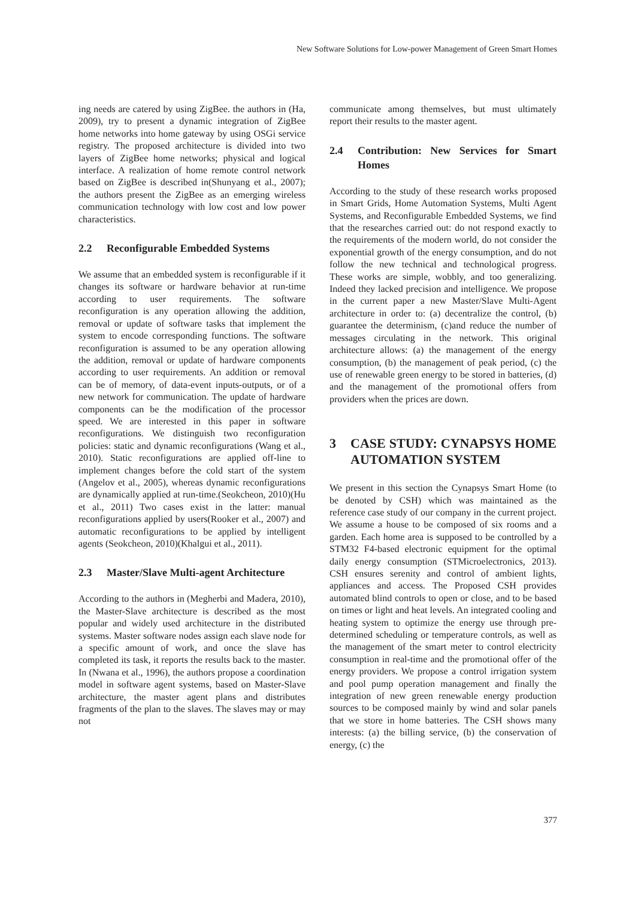New Software Solutions for Low-power Management of Green Smart Homes
ing needs are catered by using ZigBee. the authors in (Ha, 2009), try to present a dynamic integration of ZigBee home networks into home gateway by using OSGi service registry. The proposed architecture is divided into two layers of ZigBee home networks; physical and logical interface. A realization of home remote control network based on ZigBee is described in(Shunyang et al., 2007); the authors present the ZigBee as an emerging wireless communication technology with low cost and low power characteristics.
2.2 Reconfigurable Embedded Systems
We assume that an embedded system is reconfigurable if it changes its software or hardware behavior at run-time according to user requirements. The software reconfiguration is any operation allowing the addition, removal or update of software tasks that implement the system to encode corresponding functions. The software reconfiguration is assumed to be any operation allowing the addition, removal or update of hardware components according to user requirements. An addition or removal can be of memory, of data-event inputs-outputs, or of a new network for communication. The update of hardware components can be the modification of the processor speed. We are interested in this paper in software reconfigurations. We distinguish two reconfiguration policies: static and dynamic reconfigurations (Wang et al., 2010). Static reconfigurations are applied off-line to implement changes before the cold start of the system (Angelov et al., 2005), whereas dynamic reconfigurations are dynamically applied at run-time.(Seokcheon, 2010)(Hu et al., 2011) Two cases exist in the latter: manual reconfigurations applied by users(Rooker et al., 2007) and automatic reconfigurations to be applied by intelligent agents (Seokcheon, 2010)(Khalgui et al., 2011).
2.3 Master/Slave Multi-agent Architecture
According to the authors in (Megherbi and Madera, 2010), the Master-Slave architecture is described as the most popular and widely used architecture in the distributed systems. Master software nodes assign each slave node for a specific amount of work, and once the slave has completed its task, it reports the results back to the master. In (Nwana et al., 1996), the authors propose a coordination model in software agent systems, based on Master-Slave architecture, the master agent plans and distributes fragments of the plan to the slaves. The slaves may or may not
communicate among themselves, but must ultimately report their results to the master agent.
2.4 Contribution: New Services for Smart Homes
According to the study of these research works proposed in Smart Grids, Home Automation Systems, Multi Agent Systems, and Reconfigurable Embedded Systems, we find that the researches carried out: do not respond exactly to the requirements of the modern world, do not consider the exponential growth of the energy consumption, and do not follow the new technical and technological progress. These works are simple, wobbly, and too generalizing. Indeed they lacked precision and intelligence. We propose in the current paper a new Master/Slave Multi-Agent architecture in order to: (a) decentralize the control, (b) guarantee the determinism, (c)and reduce the number of messages circulating in the network. This original architecture allows: (a) the management of the energy consumption, (b) the management of peak period, (c) the use of renewable green energy to be stored in batteries, (d) and the management of the promotional offers from providers when the prices are down.
3 CASE STUDY: CYNAPSYS HOME AUTOMATION SYSTEM
We present in this section the Cynapsys Smart Home (to be denoted by CSH) which was maintained as the reference case study of our company in the current project. We assume a house to be composed of six rooms and a garden. Each home area is supposed to be controlled by a STM32 F4-based electronic equipment for the optimal daily energy consumption (STMicroelectronics, 2013). CSH ensures serenity and control of ambient lights, appliances and access. The Proposed CSH provides automated blind controls to open or close, and to be based on times or light and heat levels. An integrated cooling and heating system to optimize the energy use through pre-determined scheduling or temperature controls, as well as the management of the smart meter to control electricity consumption in real-time and the promotional offer of the energy providers. We propose a control irrigation system and pool pump operation management and finally the integration of new green renewable energy production sources to be composed mainly by wind and solar panels that we store in home batteries. The CSH shows many interests: (a) the billing service, (b) the conservation of energy, (c) the
377